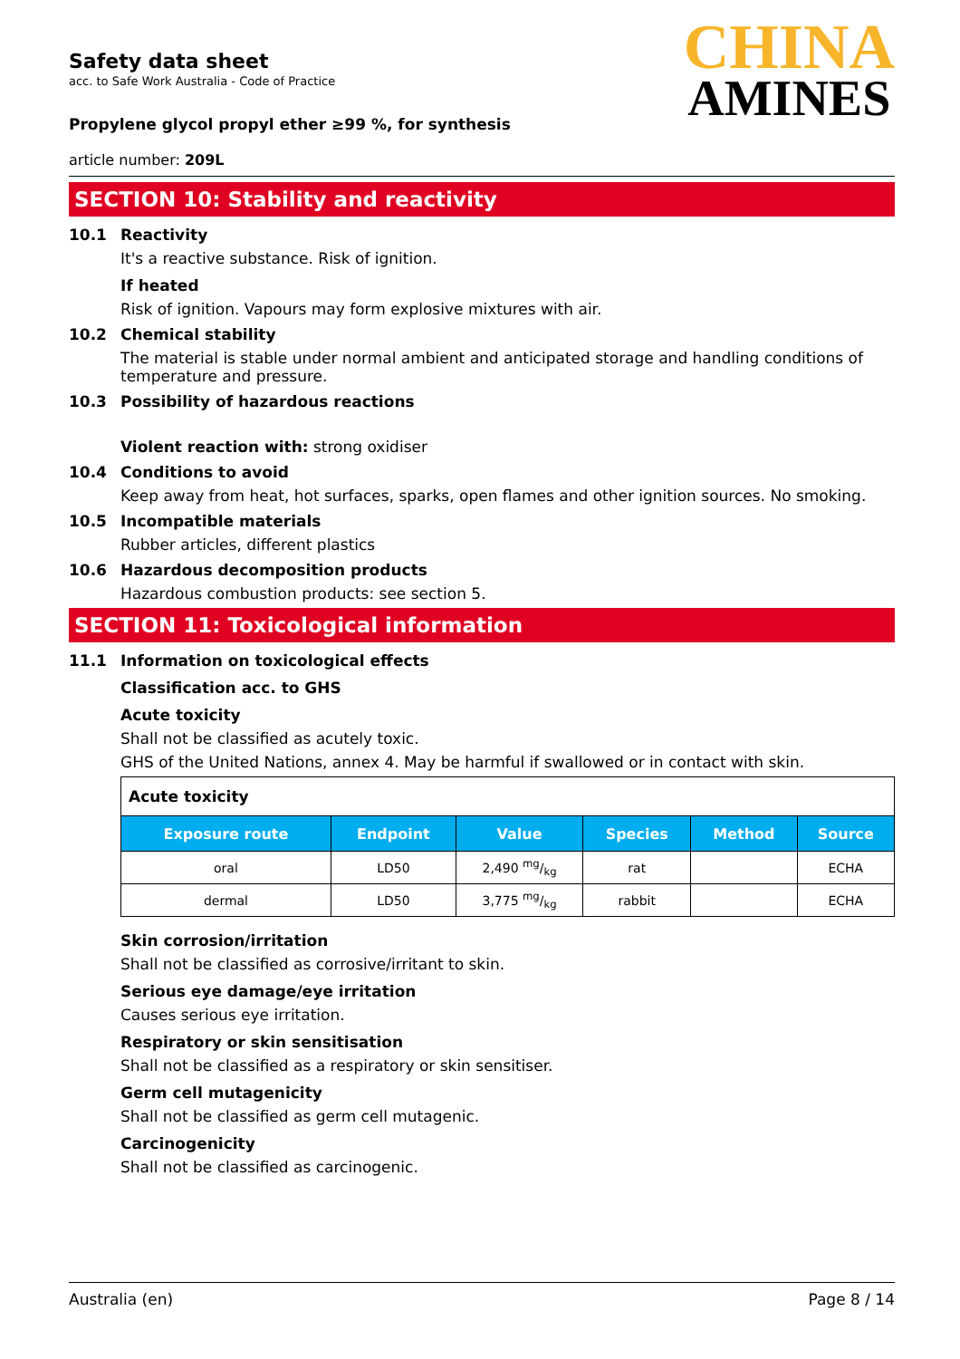Safety data sheet
acc. to Safe Work Australia - Code of Practice
Propylene glycol propyl ether ≥99 %, for synthesis
CHINA
AMINES
article number: 209L
SECTION 10: Stability and reactivity
10.1 Reactivity
It's a reactive substance. Risk of ignition.
If heated
Risk of ignition. Vapours may form explosive mixtures with air.
10.2 Chemical stability
The material is stable under normal ambient and anticipated storage and handling conditions of temperature and pressure.
10.3 Possibility of hazardous reactions
Violent reaction with: strong oxidiser
10.4 Conditions to avoid
Keep away from heat, hot surfaces, sparks, open flames and other ignition sources. No smoking.
10.5 Incompatible materials
Rubber articles, different plastics
10.6 Hazardous decomposition products
Hazardous combustion products: see section 5.
SECTION 11: Toxicological information
11.1 Information on toxicological effects
Classification acc. to GHS
Acute toxicity
Shall not be classified as acutely toxic.
GHS of the United Nations, annex 4. May be harmful if swallowed or in contact with skin.
| Acute toxicity | | | | | |
| Exposure route | Endpoint | Value | Species | Method | Source |
| oral | LD50 | 2,490 mg/kg | rat | | ECHA |
| dermal | LD50 | 3,775 mg/kg | rabbit | | ECHA |
Skin corrosion/irritation
Shall not be classified as corrosive/irritant to skin.
Serious eye damage/eye irritation
Causes serious eye irritation.
Respiratory or skin sensitisation
Shall not be classified as a respiratory or skin sensitiser.
Germ cell mutagenicity
Shall not be classified as germ cell mutagenic.
Carcinogenicity
Shall not be classified as carcinogenic.
Australia (en) Page 8 / 14